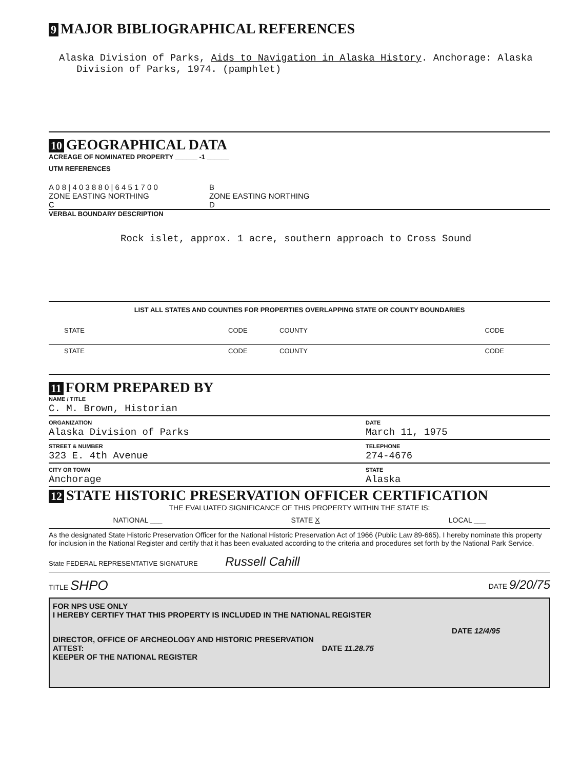9 MAJOR BIBLIOGRAPHICAL REFERENCES
Alaska Division of Parks, Aids to Navigation in Alaska History. Anchorage: Alaska
Division of Parks, 1974. (pamphlet)
10 GEOGRAPHICAL DATA
ACREAGE OF NOMINATED PROPERTY ______ -1 ______
UTM REFERENCES
A 0 8 | 4 0 3 8 8 0 | 6 4 5 1 7 0 0
ZONE EASTING NORTHING
C
B
ZONE EASTING NORTHING
D
VERBAL BOUNDARY DESCRIPTION
Rock islet, approx. 1 acre, southern approach to Cross Sound
LIST ALL STATES AND COUNTIES FOR PROPERTIES OVERLAPPING STATE OR COUNTY BOUNDARIES
STATE CODE COUNTY CODE
STATE CODE COUNTY CODE
11 FORM PREPARED BY
NAME / TITLE
C. M. Brown, Historian
ORGANIZATION
Alaska Division of Parks DATE
March 11, 1975
STREET & NUMBER
323 E. 4th Avenue TELEPHONE
274-4676
CITY OR TOWN
Anchorage STATE
Alaska
12 STATE HISTORIC PRESERVATION OFFICER CERTIFICATION
THE EVALUATED SIGNIFICANCE OF THIS PROPERTY WITHIN THE STATE IS:
NATIONAL ___ STATE X LOCAL ___
As the designated State Historic Preservation Officer for the National Historic Preservation Act of 1966 (Public Law 89-665). I hereby nominate this property for inclusion in the National Register and certify that it has been evaluated according to the criteria and procedures set forth by the National Park Service.
State FEDERAL REPRESENTATIVE SIGNATURE Russell Cahill
TITLE SHPO DATE 9/20/75
FOR NPS USE ONLY
I HEREBY CERTIFY THAT THIS PROPERTY IS INCLUDED IN THE NATIONAL REGISTER
DATE 12/4/95
DIRECTOR, OFFICE OF ARCHEOLOGY AND HISTORIC PRESERVATION
ATTEST: DATE 11.28.75
KEEPER OF THE NATIONAL REGISTER